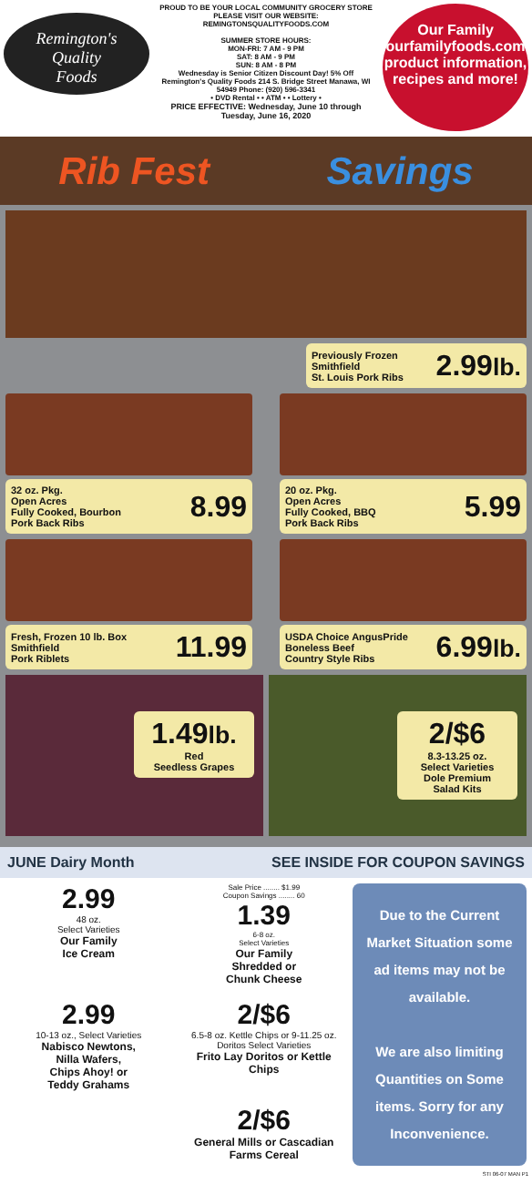Remington's
Quality
Foods
PROUD TO BE YOUR LOCAL COMMUNITY GROCERY STORE
PLEASE VISIT OUR WEBSITE:
REMINGTONSQUALITYFOODS.COM
SUMMER STORE HOURS:
MON-FRI: 7 AM - 9 PM
SAT: 8 AM - 9 PM
SUN: 8 AM - 8 PM
Wednesday is Senior Citizen Discount Day! 5% Off
Remington's Quality Foods 214 S. Bridge Street Manawa, WI 54949 Phone: (920) 596-3341
• DVD Rental • • ATM • • Lottery •
PRICE EFFECTIVE: Wednesday, June 10 through Tuesday, June 16, 2020
Our Family
ourfamilyfoods.com
product information, recipes and more!
Rib Fest Savings
Previously Frozen
Smithfield
St. Louis Pork Ribs 2.99lb.
32 oz. Pkg.
Open Acres
Fully Cooked, Bourbon
Pork Back Ribs 8.99
20 oz. Pkg.
Open Acres
Fully Cooked, BBQ
Pork Back Ribs 5.99
Fresh, Frozen 10 lb. Box
Smithfield
Pork Riblets 11.99
USDA Choice AngusPride
Boneless Beef
Country Style Ribs 6.99lb.
1.49lb.
Red
Seedless Grapes
2/$6
8.3-13.25 oz.
Select Varieties
Dole Premium
Salad Kits
JUNE Dairy Month SEE INSIDE FOR COUPON SAVINGS
2.99
48 oz.
Select Varieties
Our Family
Ice Cream
Sale Price ........ $1.99
Coupon Savings ........ 60
1.39
6-8 oz.
Select Varieties
Our Family
Shredded or
Chunk Cheese
2.99
10-13 oz., Select Varieties
Nabisco Newtons,
Nilla Wafers,
Chips Ahoy! or
Teddy Grahams
2/$6
6.5-8 oz. Kettle Chips or 9-11.25 oz. Doritos Select Varieties
Frito Lay Doritos or Kettle Chips
2/$6
General Mills or Cascadian Farms Cereal
Due to the Current Market Situation some ad items may not be available.
We are also limiting Quantities on Some items. Sorry for any Inconvenience.
STI 06-07 MAN P1